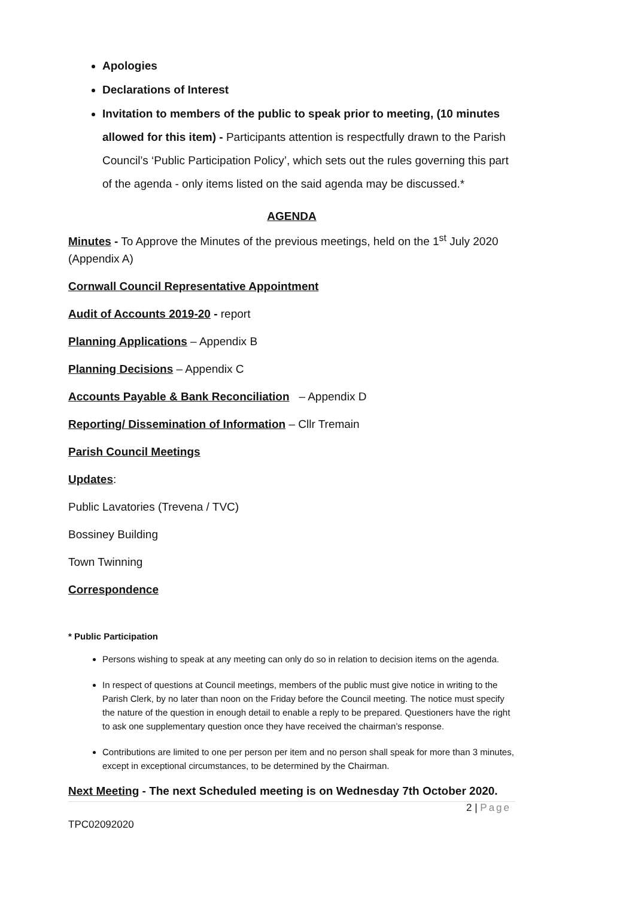Apologies
Declarations of Interest
Invitation to members of the public to speak prior to meeting, (10 minutes allowed for this item) - Participants attention is respectfully drawn to the Parish Council’s ‘Public Participation Policy’, which sets out the rules governing this part of the agenda - only items listed on the said agenda may be discussed.*
AGENDA
Minutes - To Approve the Minutes of the previous meetings, held on the 1<sup>st</sup> July 2020 (Appendix A)
Cornwall Council Representative Appointment
Audit of Accounts 2019-20 - report
Planning Applications – Appendix B
Planning Decisions – Appendix C
Accounts Payable & Bank Reconciliation – Appendix D
Reporting/ Dissemination of Information – Cllr Tremain
Parish Council Meetings
Updates:
Public Lavatories (Trevena / TVC)
Bossiney Building
Town Twinning
Correspondence
* Public Participation
Persons wishing to speak at any meeting can only do so in relation to decision items on the agenda.
In respect of questions at Council meetings, members of the public must give notice in writing to the Parish Clerk, by no later than noon on the Friday before the Council meeting. The notice must specify the nature of the question in enough detail to enable a reply to be prepared. Questioners have the right to ask one supplementary question once they have received the chairman’s response.
Contributions are limited to one per person per item and no person shall speak for more than 3 minutes, except in exceptional circumstances, to be determined by the Chairman.
Next Meeting - The next Scheduled meeting is on Wednesday 7th October 2020.
2 | Page
TPC02092020